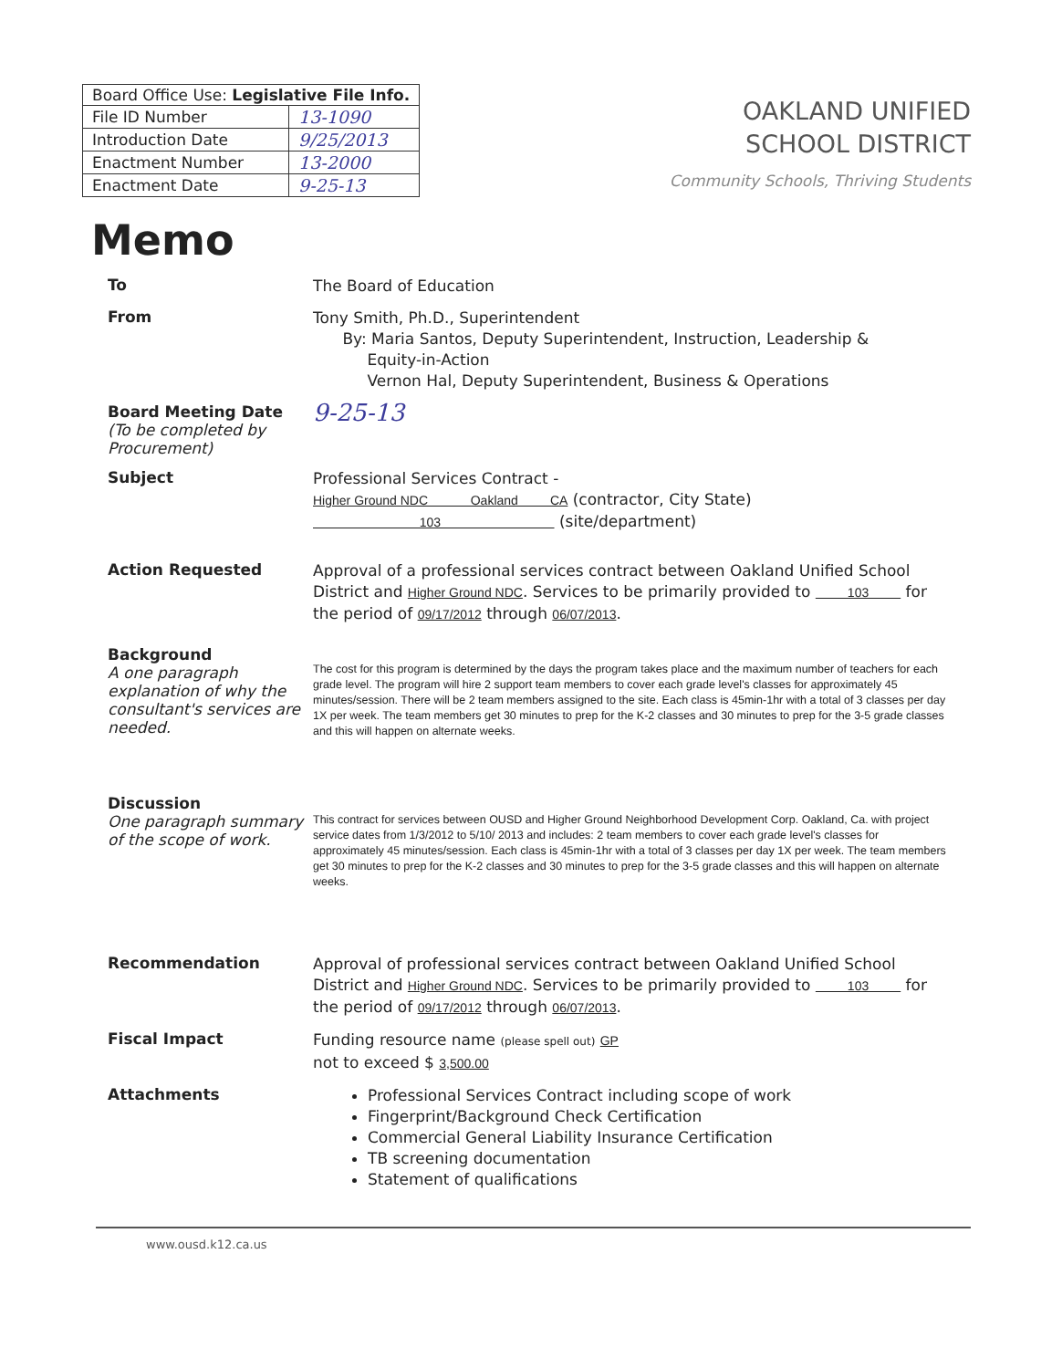| Board Office Use: Legislative File Info. | |
| File ID Number | 13-1090 |
| Introduction Date | 9/25/2013 |
| Enactment Number | 13-2000 |
| Enactment Date | 9-25-13 |
OAKLAND UNIFIED
SCHOOL DISTRICT
Community Schools, Thriving Students
Memo
To
The Board of Education
From
Tony Smith, Ph.D., Superintendent
By: Maria Santos, Deputy Superintendent, Instruction, Leadership &
Equity-in-Action
Vernon Hal, Deputy Superintendent, Business & Operations
Board Meeting Date
(To be completed by Procurement)
9-25-13
Subject
Professional Services Contract -
Higher Ground NDC Oakland CA (contractor, City State)
103 (site/department)
Action Requested
Approval of a professional services contract between Oakland Unified School District and Higher Ground NDC. Services to be primarily provided to 103 for the period of 09/17/2012 through 06/07/2013.
Background
A one paragraph explanation of why the consultant's services are needed.
The cost for this program is determined by the days the program takes place and the maximum number of teachers for each grade level. The program will hire 2 support team members to cover each grade level's classes for approximately 45 minutes/session. There will be 2 team members assigned to the site. Each class is 45min-1hr with a total of 3 classes per day 1X per week. The team members get 30 minutes to prep for the K-2 classes and 30 minutes to prep for the 3-5 grade classes and this will happen on alternate weeks.
Discussion
One paragraph summary of the scope of work.
This contract for services between OUSD and Higher Ground Neighborhood Development Corp. Oakland, Ca. with project service dates from 1/3/2012 to 5/10/ 2013 and includes: 2 team members to cover each grade level's classes for approximately 45 minutes/session. Each class is 45min-1hr with a total of 3 classes per day 1X per week. The team members get 30 minutes to prep for the K-2 classes and 30 minutes to prep for the 3-5 grade classes and this will happen on alternate weeks.
Recommendation
Approval of professional services contract between Oakland Unified School District and Higher Ground NDC. Services to be primarily provided to 103 for the period of 09/17/2012 through 06/07/2013.
Fiscal Impact
Funding resource name (please spell out) GP
not to exceed $ 3,500.00
Attachments
Professional Services Contract including scope of work
Fingerprint/Background Check Certification
Commercial General Liability Insurance Certification
TB screening documentation
Statement of qualifications
www.ousd.k12.ca.us